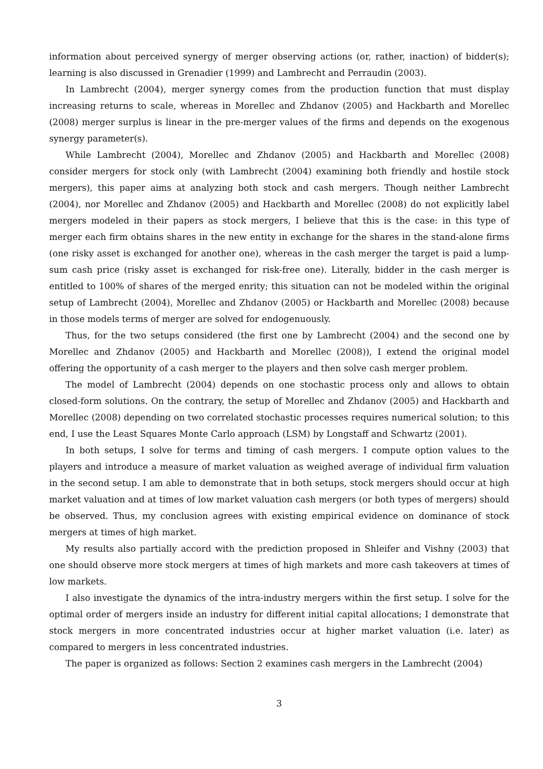information about perceived synergy of merger observing actions (or, rather, inaction) of bidder(s); learning is also discussed in Grenadier (1999) and Lambrecht and Perraudin (2003).
In Lambrecht (2004), merger synergy comes from the production function that must display increasing returns to scale, whereas in Morellec and Zhdanov (2005) and Hackbarth and Morellec (2008) merger surplus is linear in the pre-merger values of the firms and depends on the exogenous synergy parameter(s).
While Lambrecht (2004), Morellec and Zhdanov (2005) and Hackbarth and Morellec (2008) consider mergers for stock only (with Lambrecht (2004) examining both friendly and hostile stock mergers), this paper aims at analyzing both stock and cash mergers. Though neither Lambrecht (2004), nor Morellec and Zhdanov (2005) and Hackbarth and Morellec (2008) do not explicitly label mergers modeled in their papers as stock mergers, I believe that this is the case: in this type of merger each firm obtains shares in the new entity in exchange for the shares in the stand-alone firms (one risky asset is exchanged for another one), whereas in the cash merger the target is paid a lump-sum cash price (risky asset is exchanged for risk-free one). Literally, bidder in the cash merger is entitled to 100% of shares of the merged enrity; this situation can not be modeled within the original setup of Lambrecht (2004), Morellec and Zhdanov (2005) or Hackbarth and Morellec (2008) because in those models terms of merger are solved for endogenuously.
Thus, for the two setups considered (the first one by Lambrecht (2004) and the second one by Morellec and Zhdanov (2005) and Hackbarth and Morellec (2008)), I extend the original model offering the opportunity of a cash merger to the players and then solve cash merger problem.
The model of Lambrecht (2004) depends on one stochastic process only and allows to obtain closed-form solutions. On the contrary, the setup of Morellec and Zhdanov (2005) and Hackbarth and Morellec (2008) depending on two correlated stochastic processes requires numerical solution; to this end, I use the Least Squares Monte Carlo approach (LSM) by Longstaff and Schwartz (2001).
In both setups, I solve for terms and timing of cash mergers. I compute option values to the players and introduce a measure of market valuation as weighed average of individual firm valuation in the second setup. I am able to demonstrate that in both setups, stock mergers should occur at high market valuation and at times of low market valuation cash mergers (or both types of mergers) should be observed. Thus, my conclusion agrees with existing empirical evidence on dominance of stock mergers at times of high market.
My results also partially accord with the prediction proposed in Shleifer and Vishny (2003) that one should observe more stock mergers at times of high markets and more cash takeovers at times of low markets.
I also investigate the dynamics of the intra-industry mergers within the first setup. I solve for the optimal order of mergers inside an industry for different initial capital allocations; I demonstrate that stock mergers in more concentrated industries occur at higher market valuation (i.e. later) as compared to mergers in less concentrated industries.
The paper is organized as follows: Section 2 examines cash mergers in the Lambrecht (2004)
3